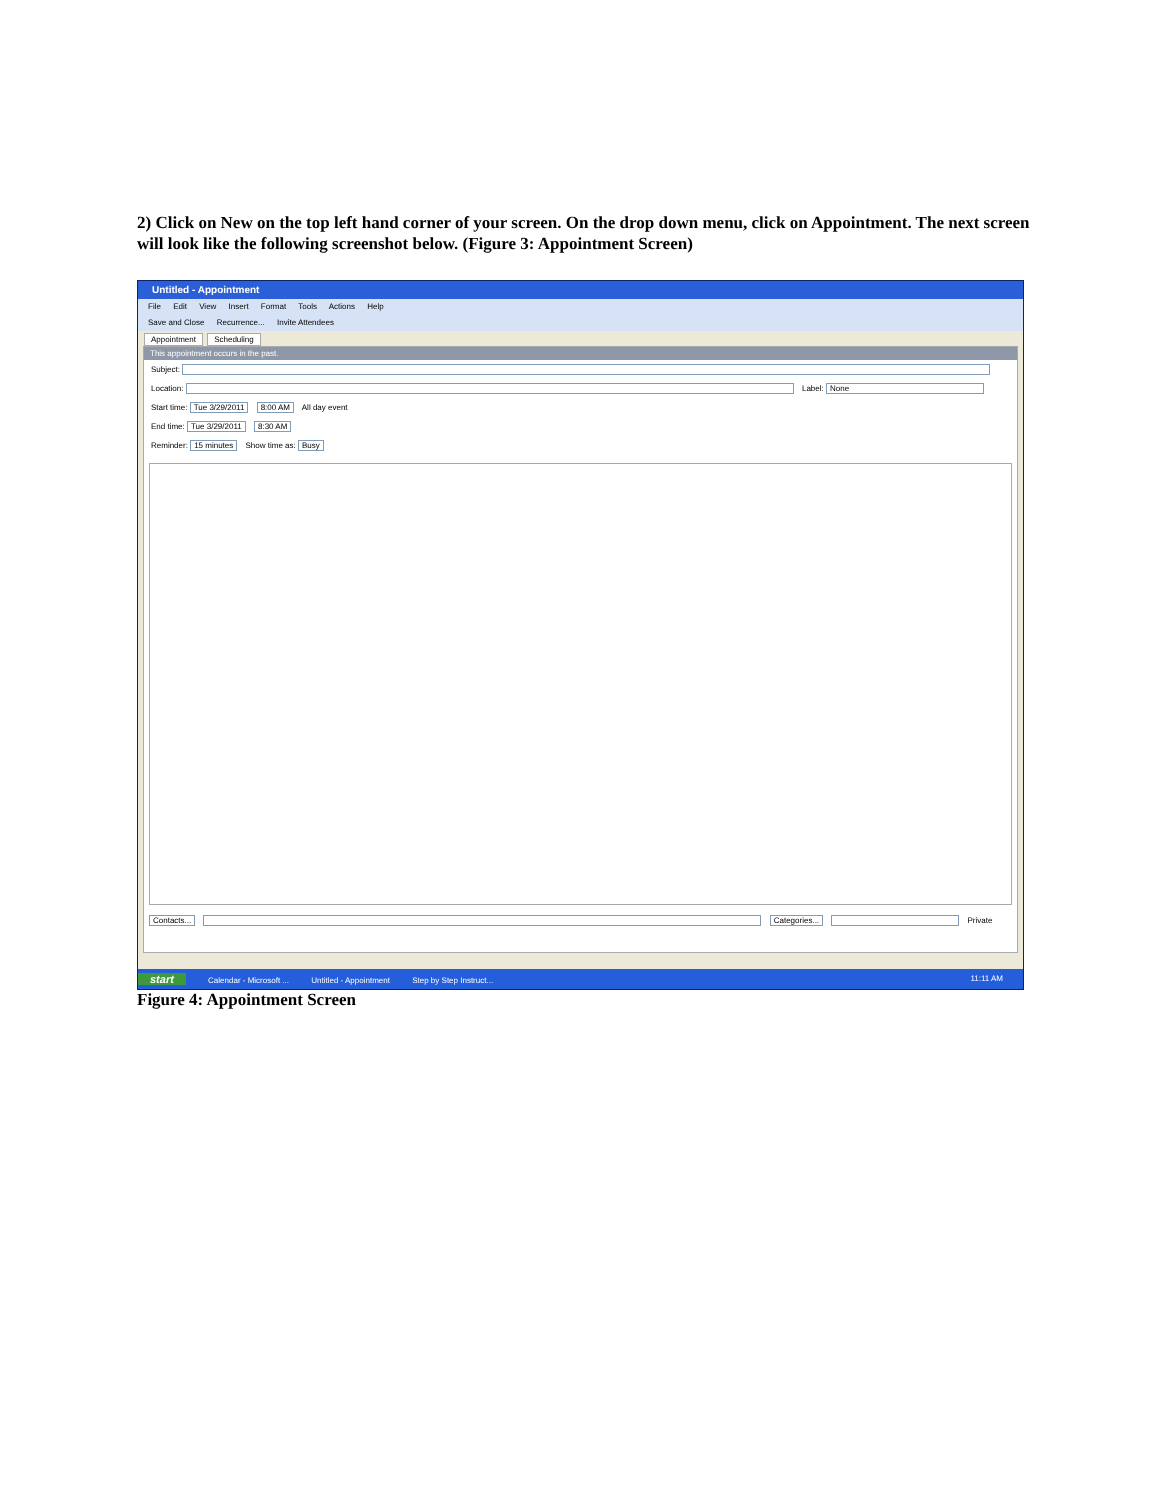2) Click on New on the top left hand corner of your screen. On the drop down menu, click on Appointment. The next screen will look like the following screenshot below. (Figure 3: Appointment Screen)
Untitled - Appointment
File Edit View Insert Format Tools Actions Help
Save and Close Recurrence... Invite Attendees
Appointment Scheduling
This appointment occurs in the past.
Subject:
Location: Label: None
Start time: Tue 3/29/2011 8:00 AM All day event
End time: Tue 3/29/2011 8:30 AM
Reminder: 15 minutes Show time as: Busy
Contacts... Categories... Private
start Calendar - Microsoft ... Untitled - Appointment Step by Step Instruct... 11:11 AM
Figure 4: Appointment Screen